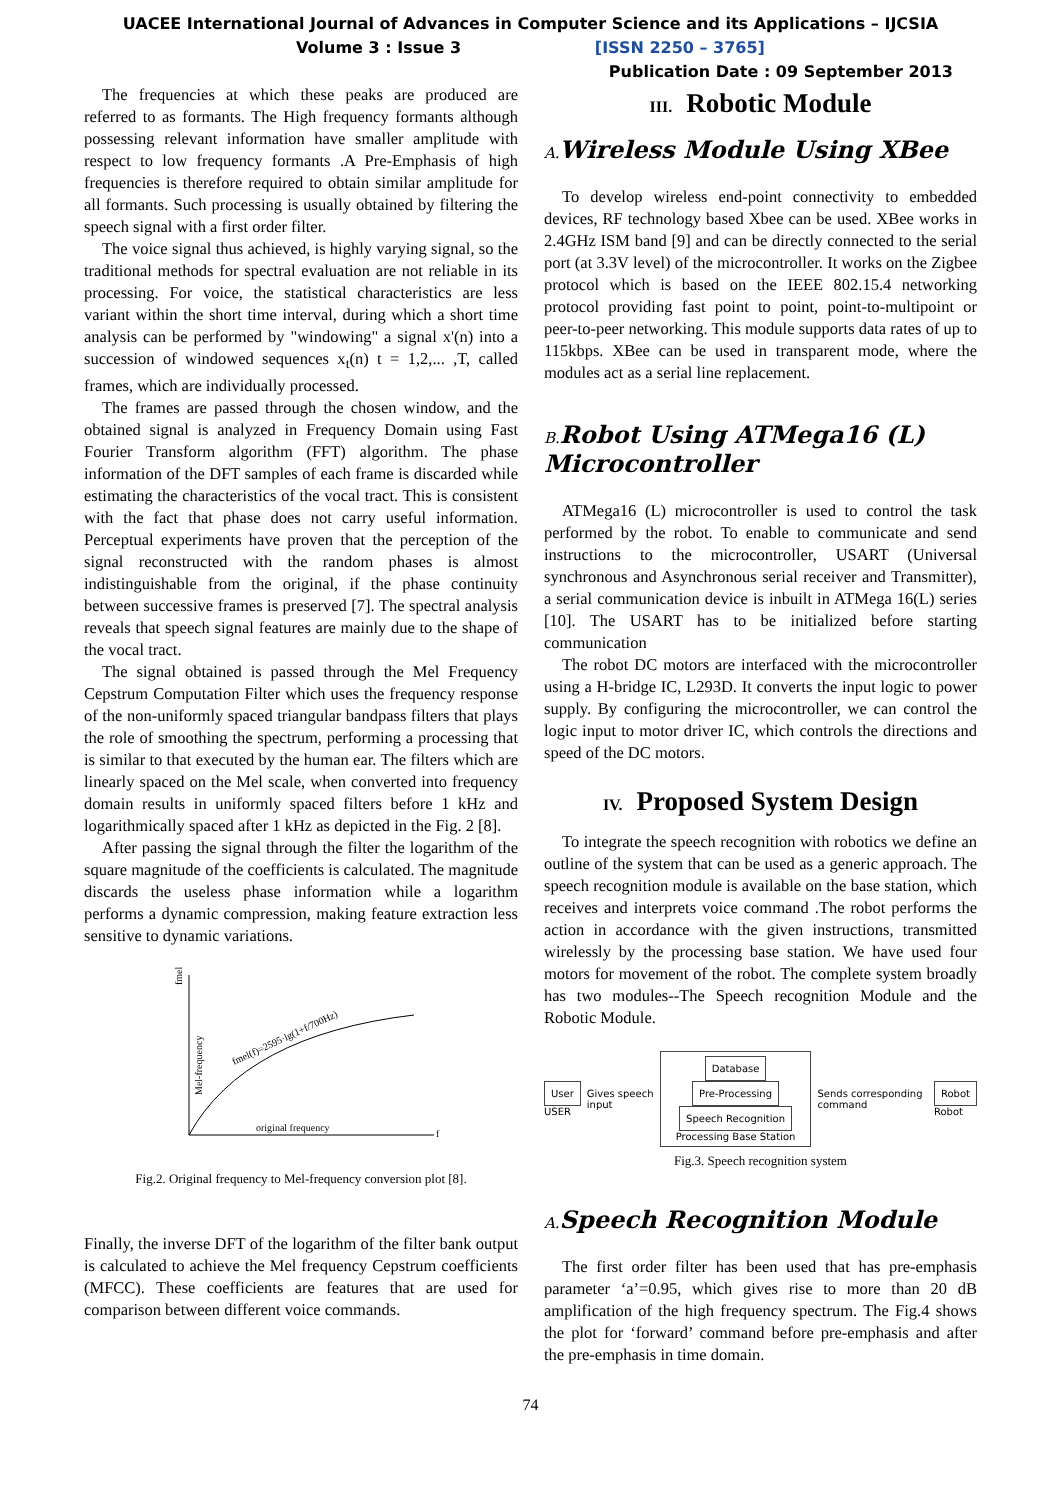UACEE International Journal of Advances in Computer Science and its Applications – IJCSIA
Volume 3 : Issue 3 [ISSN 2250 – 3765]
Publication Date : 09 September 2013
The frequencies at which these peaks are produced are referred to as formants. The High frequency formants although possessing relevant information have smaller amplitude with respect to low frequency formants .A Pre-Emphasis of high frequencies is therefore required to obtain similar amplitude for all formants. Such processing is usually obtained by filtering the speech signal with a first order filter.
The voice signal thus achieved, is highly varying signal, so the traditional methods for spectral evaluation are not reliable in its processing. For voice, the statistical characteristics are less variant within the short time interval, during which a short time analysis can be performed by "windowing" a signal x'(n) into a succession of windowed sequences x<sub>t</sub>(n) t = 1,2,... ,T, called frames, which are individually processed.
The frames are passed through the chosen window, and the obtained signal is analyzed in Frequency Domain using Fast Fourier Transform algorithm (FFT) algorithm. The phase information of the DFT samples of each frame is discarded while estimating the characteristics of the vocal tract. This is consistent with the fact that phase does not carry useful information. Perceptual experiments have proven that the perception of the signal reconstructed with the random phases is almost indistinguishable from the original, if the phase continuity between successive frames is preserved [7]. The spectral analysis reveals that speech signal features are mainly due to the shape of the vocal tract.
The signal obtained is passed through the Mel Frequency Cepstrum Computation Filter which uses the frequency response of the non-uniformly spaced triangular bandpass filters that plays the role of smoothing the spectrum, performing a processing that is similar to that executed by the human ear. The filters which are linearly spaced on the Mel scale, when converted into frequency domain results in uniformly spaced filters before 1 kHz and logarithmically spaced after 1 kHz as depicted in the Fig. 2 [8].
After passing the signal through the filter the logarithm of the square magnitude of the coefficients is calculated. The magnitude discards the useless phase information while a logarithm performs a dynamic compression, making feature extraction less sensitive to dynamic variations.
fmel
Mel-frequency
fmel(f)=2595·lg(1+f/700Hz)
original frequency
f
Fig.2. Original frequency to Mel-frequency conversion plot [8].
Finally, the inverse DFT of the logarithm of the filter bank output is calculated to achieve the Mel frequency Cepstrum coefficients (MFCC). These coefficients are features that are used for comparison between different voice commands.
III. Robotic Module
A. Wireless Module Using XBee
To develop wireless end-point connectivity to embedded devices, RF technology based Xbee can be used. XBee works in 2.4GHz ISM band [9] and can be directly connected to the serial port (at 3.3V level) of the microcontroller. It works on the Zigbee protocol which is based on the IEEE 802.15.4 networking protocol providing fast point to point, point-to-multipoint or peer-to-peer networking. This module supports data rates of up to 115kbps. XBee can be used in transparent mode, where the modules act as a serial line replacement.
B. Robot Using ATMega16 (L) Microcontroller
ATMega16 (L) microcontroller is used to control the task performed by the robot. To enable to communicate and send instructions to the microcontroller, USART (Universal synchronous and Asynchronous serial receiver and Transmitter), a serial communication device is inbuilt in ATMega 16(L) series [10]. The USART has to be initialized before starting communication
The robot DC motors are interfaced with the microcontroller using a H-bridge IC, L293D. It converts the input logic to power supply. By configuring the microcontroller, we can control the logic input to motor driver IC, which controls the directions and speed of the DC motors.
IV. Proposed System Design
To integrate the speech recognition with robotics we define an outline of the system that can be used as a generic approach. The speech recognition module is available on the base station, which receives and interprets voice command .The robot performs the action in accordance with the given instructions, transmitted wirelessly by the processing base station. We have used four motors for movement of the robot. The complete system broadly has two modules--The Speech recognition Module and the Robotic Module.
User
USER
Gives speech input
Database
Pre-Processing Speech Recognition
Processing Base Station
Sends corresponding command
Robot
Robot
Fig.3. Speech recognition system
A. Speech Recognition Module
The first order filter has been used that has pre-emphasis parameter ‘a’=0.95, which gives rise to more than 20 dB amplification of the high frequency spectrum. The Fig.4 shows the plot for ‘forward’ command before pre-emphasis and after the pre-emphasis in time domain.
74